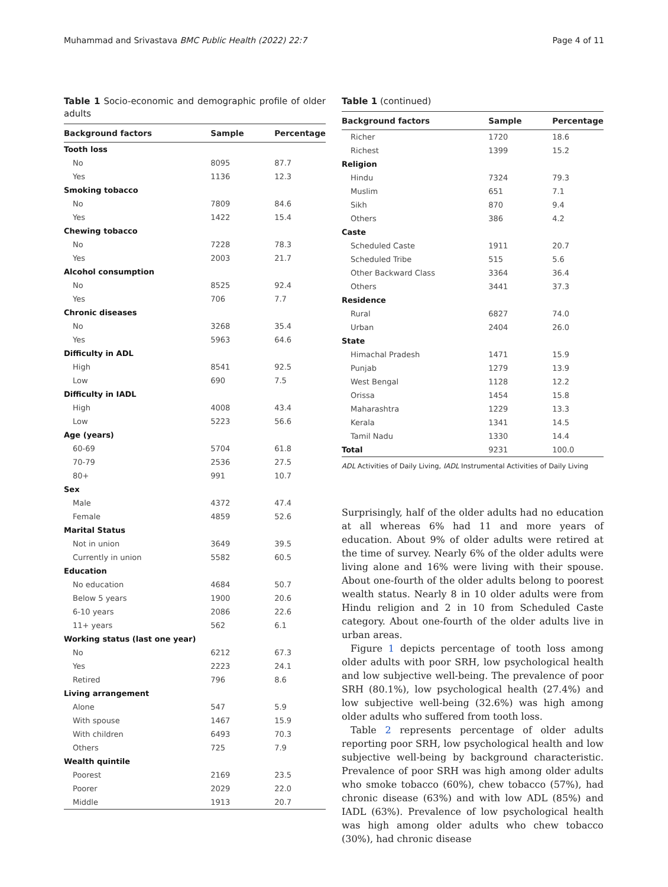Muhammad and Srivastava BMC Public Health (2022) 22:7 Page 4 of 11
Table 1 Socio-economic and demographic profile of older adults
| Background factors | Sample | Percentage |
| --- | --- | --- |
| Tooth loss | | |
| No | 8095 | 87.7 |
| Yes | 1136 | 12.3 |
| Smoking tobacco | | |
| No | 7809 | 84.6 |
| Yes | 1422 | 15.4 |
| Chewing tobacco | | |
| No | 7228 | 78.3 |
| Yes | 2003 | 21.7 |
| Alcohol consumption | | |
| No | 8525 | 92.4 |
| Yes | 706 | 7.7 |
| Chronic diseases | | |
| No | 3268 | 35.4 |
| Yes | 5963 | 64.6 |
| Difficulty in ADL | | |
| High | 8541 | 92.5 |
| Low | 690 | 7.5 |
| Difficulty in IADL | | |
| High | 4008 | 43.4 |
| Low | 5223 | 56.6 |
| Age (years) | | |
| 60-69 | 5704 | 61.8 |
| 70-79 | 2536 | 27.5 |
| 80+ | 991 | 10.7 |
| Sex | | |
| Male | 4372 | 47.4 |
| Female | 4859 | 52.6 |
| Marital Status | | |
| Not in union | 3649 | 39.5 |
| Currently in union | 5582 | 60.5 |
| Education | | |
| No education | 4684 | 50.7 |
| Below 5 years | 1900 | 20.6 |
| 6-10 years | 2086 | 22.6 |
| 11+ years | 562 | 6.1 |
| Working status (last one year) | | |
| No | 6212 | 67.3 |
| Yes | 2223 | 24.1 |
| Retired | 796 | 8.6 |
| Living arrangement | | |
| Alone | 547 | 5.9 |
| With spouse | 1467 | 15.9 |
| With children | 6493 | 70.3 |
| Others | 725 | 7.9 |
| Wealth quintile | | |
| Poorest | 2169 | 23.5 |
| Poorer | 2029 | 22.0 |
| Middle | 1913 | 20.7 |
Table 1 (continued)
| Background factors | Sample | Percentage |
| --- | --- | --- |
| Richer | 1720 | 18.6 |
| Richest | 1399 | 15.2 |
| Religion | | |
| Hindu | 7324 | 79.3 |
| Muslim | 651 | 7.1 |
| Sikh | 870 | 9.4 |
| Others | 386 | 4.2 |
| Caste | | |
| Scheduled Caste | 1911 | 20.7 |
| Scheduled Tribe | 515 | 5.6 |
| Other Backward Class | 3364 | 36.4 |
| Others | 3441 | 37.3 |
| Residence | | |
| Rural | 6827 | 74.0 |
| Urban | 2404 | 26.0 |
| State | | |
| Himachal Pradesh | 1471 | 15.9 |
| Punjab | 1279 | 13.9 |
| West Bengal | 1128 | 12.2 |
| Orissa | 1454 | 15.8 |
| Maharashtra | 1229 | 13.3 |
| Kerala | 1341 | 14.5 |
| Tamil Nadu | 1330 | 14.4 |
| Total | 9231 | 100.0 |
ADL Activities of Daily Living, IADL Instrumental Activities of Daily Living
Surprisingly, half of the older adults had no education at all whereas 6% had 11 and more years of education. About 9% of older adults were retired at the time of survey. Nearly 6% of the older adults were living alone and 16% were living with their spouse. About one-fourth of the older adults belong to poorest wealth status. Nearly 8 in 10 older adults were from Hindu religion and 2 in 10 from Scheduled Caste category. About one-fourth of the older adults live in urban areas.
Figure 1 depicts percentage of tooth loss among older adults with poor SRH, low psychological health and low subjective well-being. The prevalence of poor SRH (80.1%), low psychological health (27.4%) and low subjective well-being (32.6%) was high among older adults who suffered from tooth loss.
Table 2 represents percentage of older adults reporting poor SRH, low psychological health and low subjective well-being by background characteristic. Prevalence of poor SRH was high among older adults who smoke tobacco (60%), chew tobacco (57%), had chronic disease (63%) and with low ADL (85%) and IADL (63%). Prevalence of low psychological health was high among older adults who chew tobacco (30%), had chronic disease